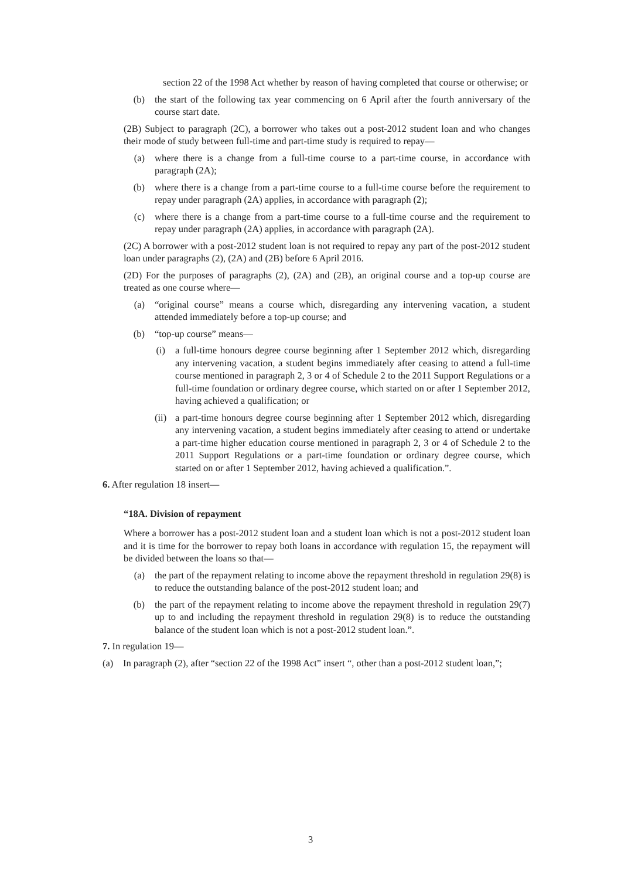section 22 of the 1998 Act whether by reason of having completed that course or otherwise; or
(b) the start of the following tax year commencing on 6 April after the fourth anniversary of the course start date.
(2B) Subject to paragraph (2C), a borrower who takes out a post-2012 student loan and who changes their mode of study between full-time and part-time study is required to repay—
(a) where there is a change from a full-time course to a part-time course, in accordance with paragraph (2A);
(b) where there is a change from a part-time course to a full-time course before the requirement to repay under paragraph (2A) applies, in accordance with paragraph (2);
(c) where there is a change from a part-time course to a full-time course and the requirement to repay under paragraph (2A) applies, in accordance with paragraph (2A).
(2C) A borrower with a post-2012 student loan is not required to repay any part of the post-2012 student loan under paragraphs (2), (2A) and (2B) before 6 April 2016.
(2D) For the purposes of paragraphs (2), (2A) and (2B), an original course and a top-up course are treated as one course where—
(a) “original course” means a course which, disregarding any intervening vacation, a student attended immediately before a top-up course; and
(b) “top-up course” means—
(i) a full-time honours degree course beginning after 1 September 2012 which, disregarding any intervening vacation, a student begins immediately after ceasing to attend a full-time course mentioned in paragraph 2, 3 or 4 of Schedule 2 to the 2011 Support Regulations or a full-time foundation or ordinary degree course, which started on or after 1 September 2012, having achieved a qualification; or
(ii) a part-time honours degree course beginning after 1 September 2012 which, disregarding any intervening vacation, a student begins immediately after ceasing to attend or undertake a part-time higher education course mentioned in paragraph 2, 3 or 4 of Schedule 2 to the 2011 Support Regulations or a part-time foundation or ordinary degree course, which started on or after 1 September 2012, having achieved a qualification.”.
6. After regulation 18 insert—
“18A. Division of repayment
Where a borrower has a post-2012 student loan and a student loan which is not a post-2012 student loan and it is time for the borrower to repay both loans in accordance with regulation 15, the repayment will be divided between the loans so that—
(a) the part of the repayment relating to income above the repayment threshold in regulation 29(8) is to reduce the outstanding balance of the post-2012 student loan; and
(b) the part of the repayment relating to income above the repayment threshold in regulation 29(7) up to and including the repayment threshold in regulation 29(8) is to reduce the outstanding balance of the student loan which is not a post-2012 student loan.”.
7. In regulation 19—
(a) In paragraph (2), after “section 22 of the 1998 Act” insert “, other than a post-2012 student loan,”;
3